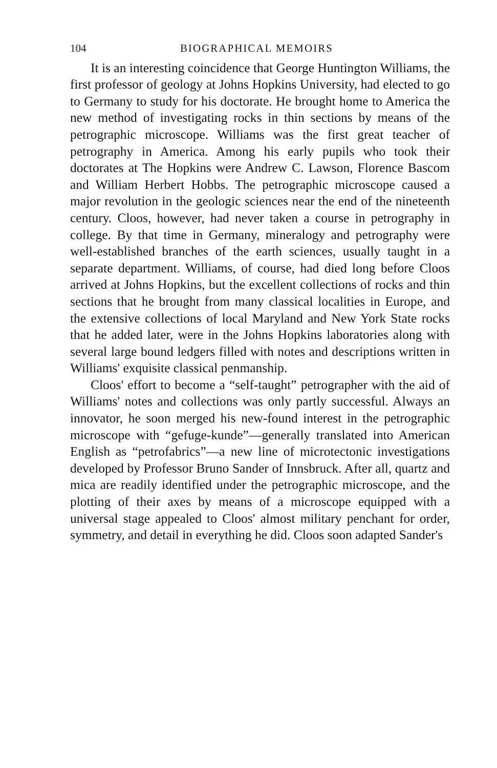104 BIOGRAPHICAL MEMOIRS
It is an interesting coincidence that George Huntington Williams, the first professor of geology at Johns Hopkins University, had elected to go to Germany to study for his doctorate. He brought home to America the new method of investigating rocks in thin sections by means of the petrographic microscope. Williams was the first great teacher of petrography in America. Among his early pupils who took their doctorates at The Hopkins were Andrew C. Lawson, Florence Bascom and William Herbert Hobbs. The petrographic microscope caused a major revolution in the geologic sciences near the end of the nineteenth century. Cloos, however, had never taken a course in petrography in college. By that time in Germany, mineralogy and petrography were well-established branches of the earth sciences, usually taught in a separate department. Williams, of course, had died long before Cloos arrived at Johns Hopkins, but the excellent collections of rocks and thin sections that he brought from many classical localities in Europe, and the extensive collections of local Maryland and New York State rocks that he added later, were in the Johns Hopkins laboratories along with several large bound ledgers filled with notes and descriptions written in Williams' exquisite classical penmanship.
Cloos' effort to become a “self-taught” petrographer with the aid of Williams' notes and collections was only partly successful. Always an innovator, he soon merged his new-found interest in the petrographic microscope with “gefuge-kunde”—generally translated into American English as “petrofabrics”—a new line of microtectonic investigations developed by Professor Bruno Sander of Innsbruck. After all, quartz and mica are readily identified under the petrographic microscope, and the plotting of their axes by means of a microscope equipped with a universal stage appealed to Cloos' almost military penchant for order, symmetry, and detail in everything he did. Cloos soon adapted Sander's